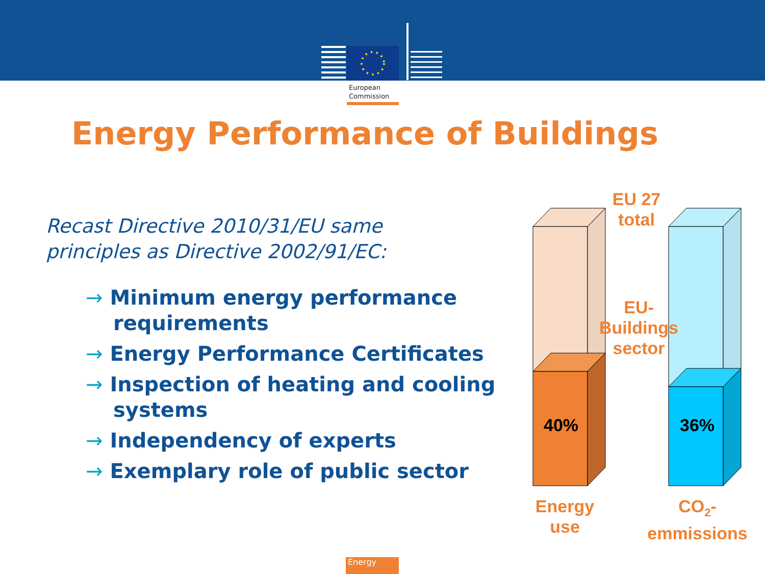European
Commission
Energy Performance of Buildings
Recast Directive 2010/31/EU same
principles as Directive 2002/91/EC:
→ Minimum energy performance requirements
→ Energy Performance Certificates
→ Inspection of heating and cooling systems
→ Independency of experts
→ Exemplary role of public sector
EU 27
total
EU-
Buildings
sector
40% 36%
Energy
use
CO<sub>2</sub>-
emmissions
Energy